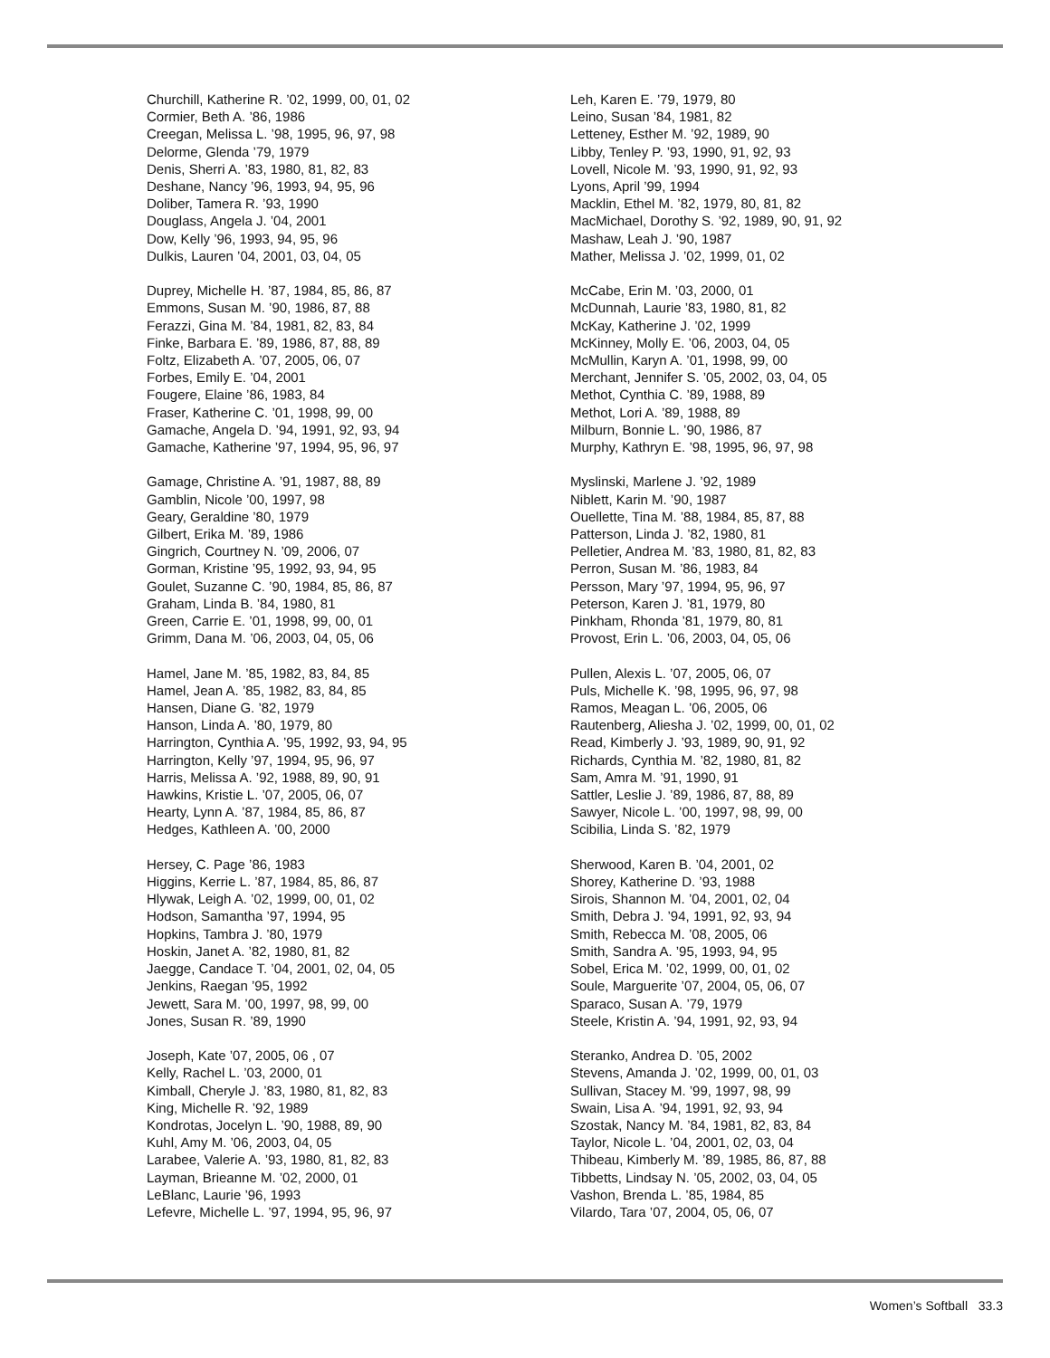Churchill, Katherine R. ’02, 1999, 00, 01, 02
Cormier, Beth A. ’86, 1986
Creegan, Melissa L. ’98, 1995, 96, 97, 98
Delorme, Glenda ’79, 1979
Denis, Sherri A. ’83, 1980, 81, 82, 83
Deshane, Nancy ’96, 1993, 94, 95, 96
Doliber, Tamera R. ’93, 1990
Douglass, Angela J. ’04, 2001
Dow, Kelly ’96, 1993, 94, 95, 96
Dulkis, Lauren ’04, 2001, 03, 04, 05
Duprey, Michelle H. ’87, 1984, 85, 86, 87
Emmons, Susan M. ’90, 1986, 87, 88
Ferazzi, Gina M. ’84, 1981, 82, 83, 84
Finke, Barbara E. ’89, 1986, 87, 88, 89
Foltz, Elizabeth A. ’07, 2005, 06, 07
Forbes, Emily E. ’04, 2001
Fougere, Elaine ’86, 1983, 84
Fraser, Katherine C. ’01, 1998, 99, 00
Gamache, Angela D. ’94, 1991, 92, 93, 94
Gamache, Katherine ’97, 1994, 95, 96, 97
Gamage, Christine A. ’91, 1987, 88, 89
Gamblin, Nicole ’00, 1997, 98
Geary, Geraldine ’80, 1979
Gilbert, Erika M. ’89, 1986
Gingrich, Courtney N. ’09, 2006, 07
Gorman, Kristine ’95, 1992, 93, 94, 95
Goulet, Suzanne C. ’90, 1984, 85, 86, 87
Graham, Linda B. ’84, 1980, 81
Green, Carrie E. ’01, 1998, 99, 00, 01
Grimm, Dana M. ’06, 2003, 04, 05, 06
Hamel, Jane M. ’85, 1982, 83, 84, 85
Hamel, Jean A. ’85, 1982, 83, 84, 85
Hansen, Diane G. ’82, 1979
Hanson, Linda A. ’80, 1979, 80
Harrington, Cynthia A. ’95, 1992, 93, 94, 95
Harrington, Kelly ’97, 1994, 95, 96, 97
Harris, Melissa A. ’92, 1988, 89, 90, 91
Hawkins, Kristie L. ’07, 2005, 06, 07
Hearty, Lynn A. ’87, 1984, 85, 86, 87
Hedges, Kathleen A. ’00, 2000
Hersey, C. Page ’86, 1983
Higgins, Kerrie L. ’87, 1984, 85, 86, 87
Hlywak, Leigh A. ’02, 1999, 00, 01, 02
Hodson, Samantha ’97, 1994, 95
Hopkins, Tambra J. ’80, 1979
Hoskin, Janet A. ’82, 1980, 81, 82
Jaegge, Candace T. ’04, 2001, 02, 04, 05
Jenkins, Raegan ’95, 1992
Jewett, Sara M. ’00, 1997, 98, 99, 00
Jones, Susan R. ’89, 1990
Joseph, Kate ’07, 2005, 06 , 07
Kelly, Rachel L. ’03, 2000, 01
Kimball, Cheryle J. ’83, 1980, 81, 82, 83
King, Michelle R. ’92, 1989
Kondrotas, Jocelyn L. ’90, 1988, 89, 90
Kuhl, Amy M. ’06, 2003, 04, 05
Larabee, Valerie A. ’93, 1980, 81, 82, 83
Layman, Brieanne M. ’02, 2000, 01
LeBlanc, Laurie ’96, 1993
Lefevre, Michelle L. ’97, 1994, 95, 96, 97
Leh, Karen E. ’79, 1979, 80
Leino, Susan ’84, 1981, 82
Letteney, Esther M. ’92, 1989, 90
Libby, Tenley P. ’93, 1990, 91, 92, 93
Lovell, Nicole M. ’93, 1990, 91, 92, 93
Lyons, April ’99, 1994
Macklin, Ethel M. ’82, 1979, 80, 81, 82
MacMichael, Dorothy S. ’92, 1989, 90, 91, 92
Mashaw, Leah J. ’90, 1987
Mather, Melissa J. ’02, 1999, 01, 02
McCabe, Erin M. ’03, 2000, 01
McDunnah, Laurie ’83, 1980, 81, 82
McKay, Katherine J. ’02, 1999
McKinney, Molly E. ’06, 2003, 04, 05
McMullin, Karyn A. ’01, 1998, 99, 00
Merchant, Jennifer S. ’05, 2002, 03, 04, 05
Methot, Cynthia C. ’89, 1988, 89
Methot, Lori A. ’89, 1988, 89
Milburn, Bonnie L. ’90, 1986, 87
Murphy, Kathryn E. ’98, 1995, 96, 97, 98
Myslinski, Marlene J. ’92, 1989
Niblett, Karin M. ’90, 1987
Ouellette, Tina M. ’88, 1984, 85, 87, 88
Patterson, Linda J. ’82, 1980, 81
Pelletier, Andrea M. ’83, 1980, 81, 82, 83
Perron, Susan M. ’86, 1983, 84
Persson, Mary ’97, 1994, 95, 96, 97
Peterson, Karen J. ’81, 1979, 80
Pinkham, Rhonda ’81, 1979, 80, 81
Provost, Erin L. ’06, 2003, 04, 05, 06
Pullen, Alexis L. ’07, 2005, 06, 07
Puls, Michelle K. ’98, 1995, 96, 97, 98
Ramos, Meagan L. ’06, 2005, 06
Rautenberg, Aliesha J. ’02, 1999, 00, 01, 02
Read, Kimberly J. ’93, 1989, 90, 91, 92
Richards, Cynthia M. ’82, 1980, 81, 82
Sam, Amra M. ’91, 1990, 91
Sattler, Leslie J. ’89, 1986, 87, 88, 89
Sawyer, Nicole L. ’00, 1997, 98, 99, 00
Scibilia, Linda S. ’82, 1979
Sherwood, Karen B. ’04, 2001, 02
Shorey, Katherine D. ’93, 1988
Sirois, Shannon M. ’04, 2001, 02, 04
Smith, Debra J. ’94, 1991, 92, 93, 94
Smith, Rebecca M. ’08, 2005, 06
Smith, Sandra A. ’95, 1993, 94, 95
Sobel, Erica M. ’02, 1999, 00, 01, 02
Soule, Marguerite ’07, 2004, 05, 06, 07
Sparaco, Susan A. ’79, 1979
Steele, Kristin A. ’94, 1991, 92, 93, 94
Steranko, Andrea D. ’05, 2002
Stevens, Amanda J. ’02, 1999, 00, 01, 03
Sullivan, Stacey M. ’99, 1997, 98, 99
Swain, Lisa A. ’94, 1991, 92, 93, 94
Szostak, Nancy M. ’84, 1981, 82, 83, 84
Taylor, Nicole L. ’04, 2001, 02, 03, 04
Thibeau, Kimberly M. ’89, 1985, 86, 87, 88
Tibbetts, Lindsay N. ’05, 2002, 03, 04, 05
Vashon, Brenda L. ’85, 1984, 85
Vilardo, Tara ’07, 2004, 05, 06, 07
Women’s Softball 33.3